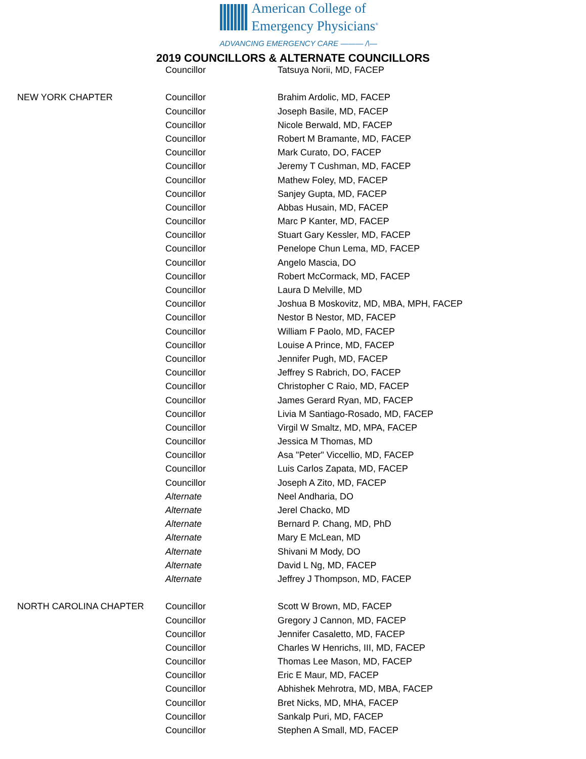American College of
Emergency Physicians<sup>®</sup>
ADVANCING EMERGENCY CARE ——— /\—
2019 COUNCILLORS & ALTERNATE COUNCILLORS
| | Councillor | Tatsuya Norii, MD, FACEP |
| NEW YORK CHAPTER | Councillor | Brahim Ardolic, MD, FACEP |
| | Councillor | Joseph Basile, MD, FACEP |
| | Councillor | Nicole Berwald, MD, FACEP |
| | Councillor | Robert M Bramante, MD, FACEP |
| | Councillor | Mark Curato, DO, FACEP |
| | Councillor | Jeremy T Cushman, MD, FACEP |
| | Councillor | Mathew Foley, MD, FACEP |
| | Councillor | Sanjey Gupta, MD, FACEP |
| | Councillor | Abbas Husain, MD, FACEP |
| | Councillor | Marc P Kanter, MD, FACEP |
| | Councillor | Stuart Gary Kessler, MD, FACEP |
| | Councillor | Penelope Chun Lema, MD, FACEP |
| | Councillor | Angelo Mascia, DO |
| | Councillor | Robert McCormack, MD, FACEP |
| | Councillor | Laura D Melville, MD |
| | Councillor | Joshua B Moskovitz, MD, MBA, MPH, FACEP |
| | Councillor | Nestor B Nestor, MD, FACEP |
| | Councillor | William F Paolo, MD, FACEP |
| | Councillor | Louise A Prince, MD, FACEP |
| | Councillor | Jennifer Pugh, MD, FACEP |
| | Councillor | Jeffrey S Rabrich, DO, FACEP |
| | Councillor | Christopher C Raio, MD, FACEP |
| | Councillor | James Gerard Ryan, MD, FACEP |
| | Councillor | Livia M Santiago-Rosado, MD, FACEP |
| | Councillor | Virgil W Smaltz, MD, MPA, FACEP |
| | Councillor | Jessica M Thomas, MD |
| | Councillor | Asa "Peter" Viccellio, MD, FACEP |
| | Councillor | Luis Carlos Zapata, MD, FACEP |
| | Councillor | Joseph A Zito, MD, FACEP |
| | Alternate | Neel Andharia, DO |
| | Alternate | Jerel Chacko, MD |
| | Alternate | Bernard P. Chang, MD, PhD |
| | Alternate | Mary E McLean, MD |
| | Alternate | Shivani M Mody, DO |
| | Alternate | David L Ng, MD, FACEP |
| | Alternate | Jeffrey J Thompson, MD, FACEP |
| NORTH CAROLINA CHAPTER | Councillor | Scott W Brown, MD, FACEP |
| | Councillor | Gregory J Cannon, MD, FACEP |
| | Councillor | Jennifer Casaletto, MD, FACEP |
| | Councillor | Charles W Henrichs, III, MD, FACEP |
| | Councillor | Thomas Lee Mason, MD, FACEP |
| | Councillor | Eric E Maur, MD, FACEP |
| | Councillor | Abhishek Mehrotra, MD, MBA, FACEP |
| | Councillor | Bret Nicks, MD, MHA, FACEP |
| | Councillor | Sankalp Puri, MD, FACEP |
| | Councillor | Stephen A Small, MD, FACEP |